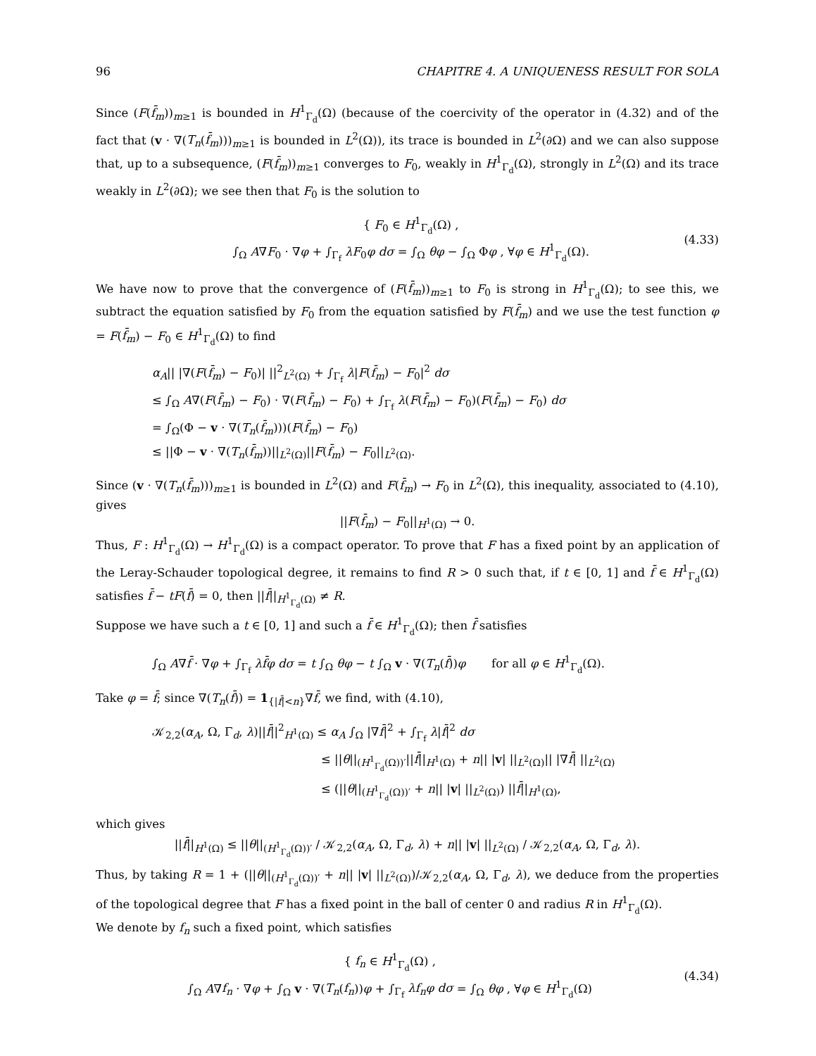96 CHAPITRE 4. A UNIQUENESS RESULT FOR SOLA
Since (F(f̄<sub>m</sub>))<sub>m≥1</sub> is bounded in H<sup>1</sup><sub>Γ<sub>d</sub></sub>(Ω) (because of the coercivity of the operator in (4.32) and of the fact that (v · ∇(T<sub>n</sub>(f̄<sub>m</sub>)))<sub>m≥1</sub> is bounded in L<sup>2</sup>(Ω)), its trace is bounded in L<sup>2</sup>(∂Ω) and we can also suppose that, up to a subsequence, (F(f̄<sub>m</sub>))<sub>m≥1</sub> converges to F<sub>0</sub>, weakly in H<sup>1</sup><sub>Γ<sub>d</sub></sub>(Ω), strongly in L<sup>2</sup>(Ω) and its trace weakly in L<sup>2</sup>(∂Ω); we see then that F<sub>0</sub> is the solution to
{ F<sub>0</sub> ∈ H<sup>1</sup><sub>Γ<sub>d</sub></sub>(Ω) ,
∫<sub>Ω</sub> A∇F<sub>0</sub> · ∇φ + ∫<sub>Γ<sub>f</sub></sub> λF<sub>0</sub>φ dσ = ∫<sub>Ω</sub> θφ − ∫<sub>Ω</sub> Φφ , ∀φ ∈ H<sup>1</sup><sub>Γ<sub>d</sub></sub>(Ω).
(4.33)
We have now to prove that the convergence of (F(f̄<sub>m</sub>))<sub>m≥1</sub> to F<sub>0</sub> is strong in H<sup>1</sup><sub>Γ<sub>d</sub></sub>(Ω); to see this, we subtract the equation satisfied by F<sub>0</sub> from the equation satisfied by F(f̄<sub>m</sub>) and we use the test function φ = F(f̄<sub>m</sub>) − F<sub>0</sub> ∈ H<sup>1</sup><sub>Γ<sub>d</sub></sub>(Ω) to find
α<sub>A</sub>|| |∇(F(f̄<sub>m</sub>) − F<sub>0</sub>)| ||<sup>2</sup><sub>L<sup>2</sup>(Ω)</sub> + ∫<sub>Γ<sub>f</sub></sub> λ|F(f̄<sub>m</sub>) − F<sub>0</sub>|<sup>2</sup> dσ
≤ ∫<sub>Ω</sub> A∇(F(f̄<sub>m</sub>) − F<sub>0</sub>) · ∇(F(f̄<sub>m</sub>) − F<sub>0</sub>) + ∫<sub>Γ<sub>f</sub></sub> λ(F(f̄<sub>m</sub>) − F<sub>0</sub>)(F(f̄<sub>m</sub>) − F<sub>0</sub>) dσ
= ∫<sub>Ω</sub>(Φ − v · ∇(T<sub>n</sub>(f̄<sub>m</sub>)))(F(f̄<sub>m</sub>) − F<sub>0</sub>)
≤ ||Φ − v · ∇(T<sub>n</sub>(f̄<sub>m</sub>))||<sub>L<sup>2</sup>(Ω)</sub>||F(f̄<sub>m</sub>) − F<sub>0</sub>||<sub>L<sup>2</sup>(Ω)</sub>.
Since (v · ∇(T<sub>n</sub>(f̄<sub>m</sub>)))<sub>m≥1</sub> is bounded in L<sup>2</sup>(Ω) and F(f̄<sub>m</sub>) → F<sub>0</sub> in L<sup>2</sup>(Ω), this inequality, associated to (4.10), gives
||F(f̄<sub>m</sub>) − F<sub>0</sub>||<sub>H<sup>1</sup>(Ω)</sub> → 0.
Thus, F : H<sup>1</sup><sub>Γ<sub>d</sub></sub>(Ω) → H<sup>1</sup><sub>Γ<sub>d</sub></sub>(Ω) is a compact operator. To prove that F has a fixed point by an application of the Leray-Schauder topological degree, it remains to find R > 0 such that, if t ∈ [0, 1] and f̄ ∈ H<sup>1</sup><sub>Γ<sub>d</sub></sub>(Ω) satisfies f̄ − tF(f̄) = 0, then ||f̄||<sub>H<sup>1</sup><sub>Γ<sub>d</sub></sub>(Ω)</sub> ≠ R.
Suppose we have such a t ∈ [0, 1] and such a f̄ ∈ H<sup>1</sup><sub>Γ<sub>d</sub></sub>(Ω); then f̄ satisfies
∫<sub>Ω</sub> A∇f̄ · ∇φ + ∫<sub>Γ<sub>f</sub></sub> λf̄φ dσ = t ∫<sub>Ω</sub> θφ − t ∫<sub>Ω</sub> v · ∇(T<sub>n</sub>(f̄))φ for all φ ∈ H<sup>1</sup><sub>Γ<sub>d</sub></sub>(Ω).
Take φ = f̄; since ∇(T<sub>n</sub>(f̄)) = 1<sub>{|f̄|<n}</sub>∇f̄, we find, with (4.10),
𝒦<sub>2,2</sub>(α<sub>A</sub>, Ω, Γ<sub>d</sub>, λ)||f̄||<sup>2</sup><sub>H<sup>1</sup>(Ω)</sub> ≤ α<sub>A</sub> ∫<sub>Ω</sub> |∇f̄|<sup>2</sup> + ∫<sub>Γ<sub>f</sub></sub> λ|f̄|<sup>2</sup> dσ
≤ ||θ||<sub>(H<sup>1</sup><sub>Γ<sub>d</sub></sub>(Ω))′</sub>||f̄||<sub>H<sup>1</sup>(Ω)</sub> + n|| |v| ||<sub>L<sup>2</sup>(Ω)</sub>|| |∇f̄| ||<sub>L<sup>2</sup>(Ω)</sub>
≤ (||θ||<sub>(H<sup>1</sup><sub>Γ<sub>d</sub></sub>(Ω))′</sub> + n|| |v| ||<sub>L<sup>2</sup>(Ω)</sub>) ||f̄||<sub>H<sup>1</sup>(Ω)</sub>,
which gives
||f̄||<sub>H<sup>1</sup>(Ω)</sub> ≤ ||θ||<sub>(H<sup>1</sup><sub>Γ<sub>d</sub></sub>(Ω))′</sub> / 𝒦<sub>2,2</sub>(α<sub>A</sub>, Ω, Γ<sub>d</sub>, λ) + n|| |v| ||<sub>L<sup>2</sup>(Ω)</sub> / 𝒦<sub>2,2</sub>(α<sub>A</sub>, Ω, Γ<sub>d</sub>, λ).
Thus, by taking R = 1 + (||θ||<sub>(H<sup>1</sup><sub>Γ<sub>d</sub></sub>(Ω))′</sub> + n|| |v| ||<sub>L<sup>2</sup>(Ω)</sub>)/𝒦<sub>2,2</sub>(α<sub>A</sub>, Ω, Γ<sub>d</sub>, λ), we deduce from the properties of the topological degree that F has a fixed point in the ball of center 0 and radius R in H<sup>1</sup><sub>Γ<sub>d</sub></sub>(Ω).
We denote by f<sub>n</sub> such a fixed point, which satisfies
{ f<sub>n</sub> ∈ H<sup>1</sup><sub>Γ<sub>d</sub></sub>(Ω) ,
∫<sub>Ω</sub> A∇f<sub>n</sub> · ∇φ + ∫<sub>Ω</sub> v · ∇(T<sub>n</sub>(f<sub>n</sub>))φ + ∫<sub>Γ<sub>f</sub></sub> λf<sub>n</sub>φ dσ = ∫<sub>Ω</sub> θφ , ∀φ ∈ H<sup>1</sup><sub>Γ<sub>d</sub></sub>(Ω)
(4.34)